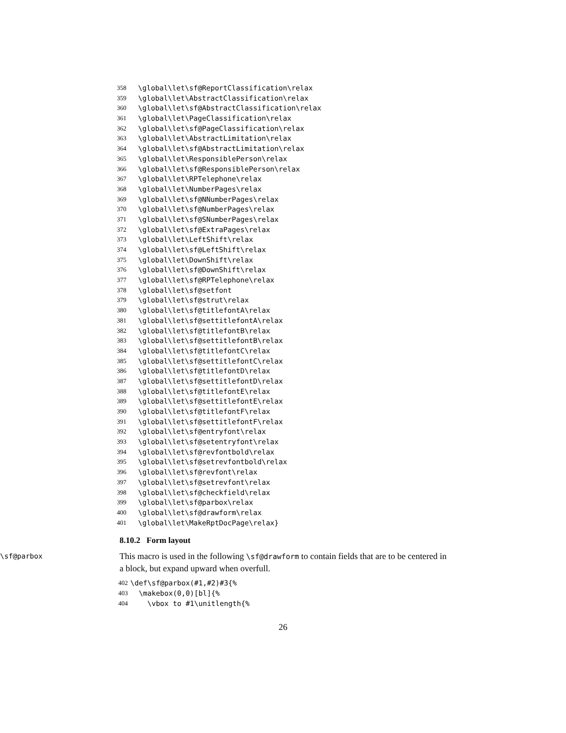358 \global\let\sf@ReportClassification\relax
359 \global\let\AbstractClassification\relax
360 \global\let\sf@AbstractClassification\relax
361 \global\let\PageClassification\relax
362 \global\let\sf@PageClassification\relax
363 \global\let\AbstractLimitation\relax
364 \global\let\sf@AbstractLimitation\relax
365 \global\let\ResponsiblePerson\relax
366 \global\let\sf@ResponsiblePerson\relax
367 \global\let\RPTelephone\relax
368 \global\let\NumberPages\relax
369 \global\let\sf@NNumberPages\relax
370 \global\let\sf@NumberPages\relax
371 \global\let\sf@SNumberPages\relax
372 \global\let\sf@ExtraPages\relax
373 \global\let\LeftShift\relax
374 \global\let\sf@LeftShift\relax
375 \global\let\DownShift\relax
376 \global\let\sf@DownShift\relax
377 \global\let\sf@RPTelephone\relax
378 \global\let\sf@setfont
379 \global\let\sf@strut\relax
380 \global\let\sf@titlefontA\relax
381 \global\let\sf@settitlefontA\relax
382 \global\let\sf@titlefontB\relax
383 \global\let\sf@settitlefontB\relax
384 \global\let\sf@titlefontC\relax
385 \global\let\sf@settitlefontC\relax
386 \global\let\sf@titlefontD\relax
387 \global\let\sf@settitlefontD\relax
388 \global\let\sf@titlefontE\relax
389 \global\let\sf@settitlefontE\relax
390 \global\let\sf@titlefontF\relax
391 \global\let\sf@settitlefontF\relax
392 \global\let\sf@entryfont\relax
393 \global\let\sf@setentryfont\relax
394 \global\let\sf@revfontbold\relax
395 \global\let\sf@setrevfontbold\relax
396 \global\let\sf@revfont\relax
397 \global\let\sf@setrevfont\relax
398 \global\let\sf@checkfield\relax
399 \global\let\sf@parbox\relax
400 \global\let\sf@drawform\relax
401 \global\let\MakeRptDocPage\relax}
8.10.2 Form layout
\sf@parbox This macro is used in the following \sf@drawform to contain fields that are to be centered in a block, but expand upward when overfull.
402 \def\sf@parbox(#1,#2)#3{%
403 \makebox(0,0)[bl]{%
404 \vbox to #1\unitlength{%
26